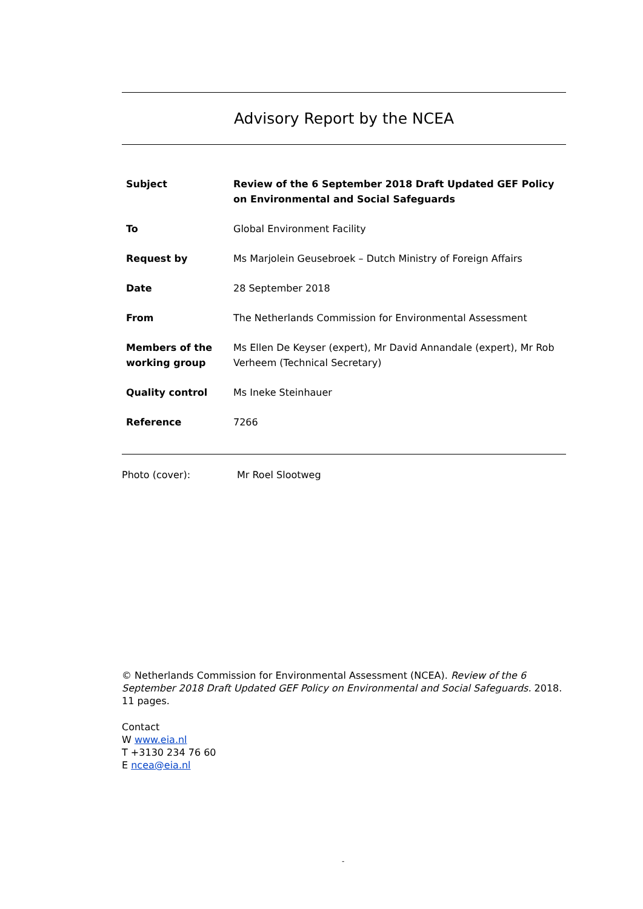Advisory Report by the NCEA
| Subject | Review of the 6 September 2018 Draft Updated GEF Policy on Environmental and Social Safeguards |
| To | Global Environment Facility |
| Request by | Ms Marjolein Geusebroek – Dutch Ministry of Foreign Affairs |
| Date | 28 September 2018 |
| From | The Netherlands Commission for Environmental Assessment |
| Members of the working group | Ms Ellen De Keyser (expert), Mr David Annandale (expert), Mr Rob Verheem (Technical Secretary) |
| Quality control | Ms Ineke Steinhauer |
| Reference | 7266 |
Photo (cover): Mr Roel Slootweg
© Netherlands Commission for Environmental Assessment (NCEA). Review of the 6 September 2018 Draft Updated GEF Policy on Environmental and Social Safeguards. 2018. 11 pages.
Contact
W www.eia.nl
T +3130 234 76 60
E ncea@eia.nl
-